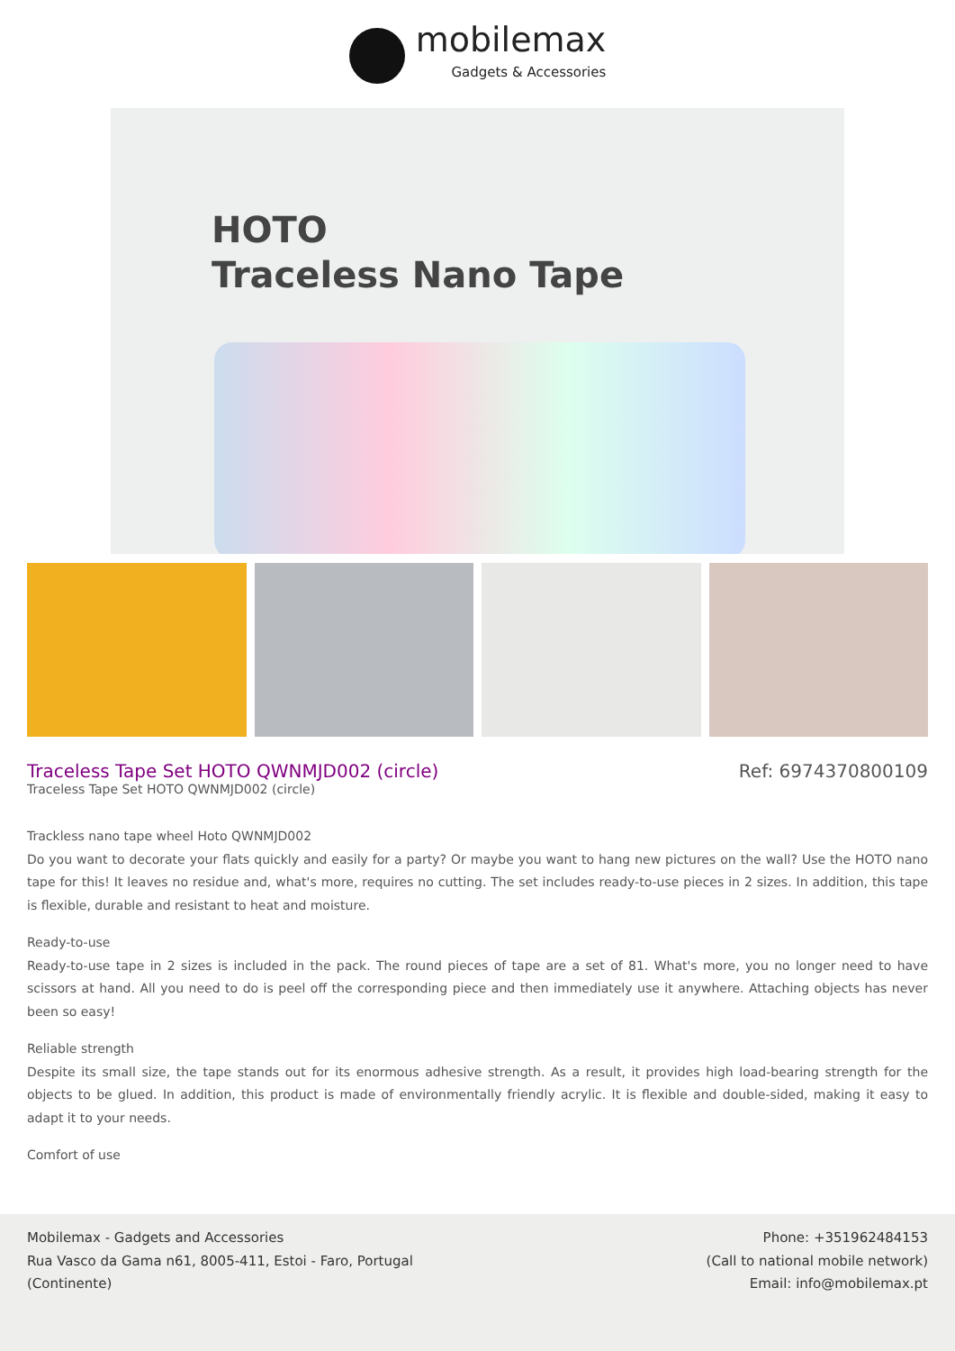mobilemax
Gadgets & Accessories
HOTO
Traceless Nano Tape
Traceless Tape Set HOTO QWNMJD002 (circle)
Traceless Tape Set HOTO QWNMJD002 (circle)
Ref: 6974370800109
Trackless nano tape wheel Hoto QWNMJD002
Do you want to decorate your flats quickly and easily for a party? Or maybe you want to hang new pictures on the wall? Use the HOTO nano tape for this! It leaves no residue and, what's more, requires no cutting. The set includes ready-to-use pieces in 2 sizes. In addition, this tape is flexible, durable and resistant to heat and moisture.
Ready-to-use
Ready-to-use tape in 2 sizes is included in the pack. The round pieces of tape are a set of 81. What's more, you no longer need to have scissors at hand. All you need to do is peel off the corresponding piece and then immediately use it anywhere. Attaching objects has never been so easy!
Reliable strength
Despite its small size, the tape stands out for its enormous adhesive strength. As a result, it provides high load-bearing strength for the objects to be glued. In addition, this product is made of environmentally friendly acrylic. It is flexible and double-sided, making it easy to adapt it to your needs.
Comfort of use
Mobilemax - Gadgets and Accessories
Rua Vasco da Gama n61, 8005-411, Estoi - Faro, Portugal
(Continente)
Phone: +351962484153
(Call to national mobile network)
Email: info@mobilemax.pt